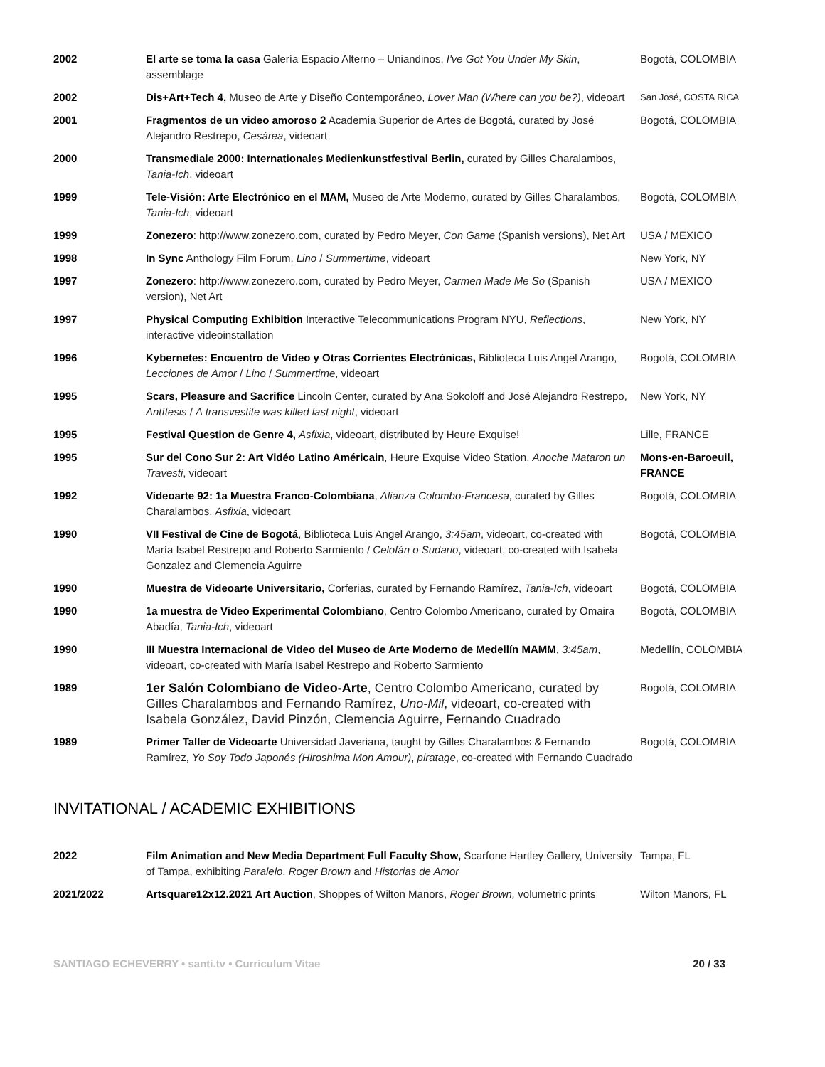| 2002 | El arte se toma la casa Galería Espacio Alterno – Uniandinos, I've Got You Under My Skin , assemblage | Bogotá, COLOMBIA |
| 2002 | Dis+Art+Tech 4, Museo de Arte y Diseño Contemporáneo, Lover Man (Where can you be?) , videoart | San José, COSTA RICA |
| 2001 | Fragmentos de un video amoroso 2 Academia Superior de Artes de Bogotá, curated by José Alejandro Restrepo, Cesárea , videoart | Bogotá, COLOMBIA |
| 2000 | Transmediale 2000: Internationales Medienkunstfestival Berlin, curated by Gilles Charalambos, Tania-Ich , videoart | |
| 1999 | Tele-Visión: Arte Electrónico en el MAM, Museo de Arte Moderno, curated by Gilles Charalambos, Tania-Ich , videoart | Bogotá, COLOMBIA |
| 1999 | Zonezero : http://www.zonezero.com, curated by Pedro Meyer, Con Game (Spanish versions), Net Art | USA / MEXICO |
| 1998 | In Sync Anthology Film Forum, Lino / Summertime , videoart | New York, NY |
| 1997 | Zonezero : http://www.zonezero.com, curated by Pedro Meyer, Carmen Made Me So (Spanish version), Net Art | USA / MEXICO |
| 1997 | Physical Computing Exhibition Interactive Telecommunications Program NYU, Reflections , interactive videoinstallation | New York, NY |
| 1996 | Kybernetes: Encuentro de Video y Otras Corrientes Electrónicas, Biblioteca Luis Angel Arango, Lecciones de Amor / Lino / Summertime , videoart | Bogotá, COLOMBIA |
| 1995 | Scars, Pleasure and Sacrifice Lincoln Center, curated by Ana Sokoloff and José Alejandro Restrepo, Antítesis / A transvestite was killed last night , videoart | New York, NY |
| 1995 | Festival Question de Genre 4, Asfixia , videoart, distributed by Heure Exquise! | Lille, FRANCE |
| 1995 | Sur del Cono Sur 2: Art Vidéo Latino Américain , Heure Exquise Video Station, Anoche Mataron un Travesti , videoart | Mons-en-Baroeuil, FRANCE |
| 1992 | Videoarte 92: 1a Muestra Franco-Colombiana , Alianza Colombo-Francesa , curated by Gilles Charalambos, Asfixia , videoart | Bogotá, COLOMBIA |
| 1990 | VII Festival de Cine de Bogotá , Biblioteca Luis Angel Arango, 3:45am , videoart, co-created with María Isabel Restrepo and Roberto Sarmiento / Celofán o Sudario , videoart, co-created with Isabela Gonzalez and Clemencia Aguirre | Bogotá, COLOMBIA |
| 1990 | Muestra de Videoarte Universitario, Corferias, curated by Fernando Ramírez, Tania-Ich , videoart | Bogotá, COLOMBIA |
| 1990 | 1a muestra de Video Experimental Colombiano , Centro Colombo Americano, curated by Omaira Abadía, Tania-Ich , videoart | Bogotá, COLOMBIA |
| 1990 | III Muestra Internacional de Video del Museo de Arte Moderno de Medellín MAMM , 3:45am , videoart, co-created with María Isabel Restrepo and Roberto Sarmiento | Medellín, COLOMBIA |
| 1989 | 1er Salón Colombiano de Video-Arte , Centro Colombo Americano, curated by Gilles Charalambos and Fernando Ramírez, Uno-Mil , videoart, co-created with Isabela González, David Pinzón, Clemencia Aguirre, Fernando Cuadrado | Bogotá, COLOMBIA |
| 1989 | Primer Taller de Videoarte Universidad Javeriana, taught by Gilles Charalambos & Fernando Ramírez, Yo Soy Todo Japonés (Hiroshima Mon Amour) , piratage , co-created with Fernando Cuadrado | Bogotá, COLOMBIA |
INVITATIONAL / ACADEMIC EXHIBITIONS
| 2022 | Film Animation and New Media Department Full Faculty Show, Scarfone Hartley Gallery, University of Tampa, exhibiting Paralelo , Roger Brown and Historias de Amor | Tampa, FL |
| 2021/2022 | Artsquare12x12.2021 Art Auction , Shoppes of Wilton Manors, Roger Brown, volumetric prints | Wilton Manors, FL |
SANTIAGO ECHEVERRY • santi.tv • Curriculum Vitae 20 / 33